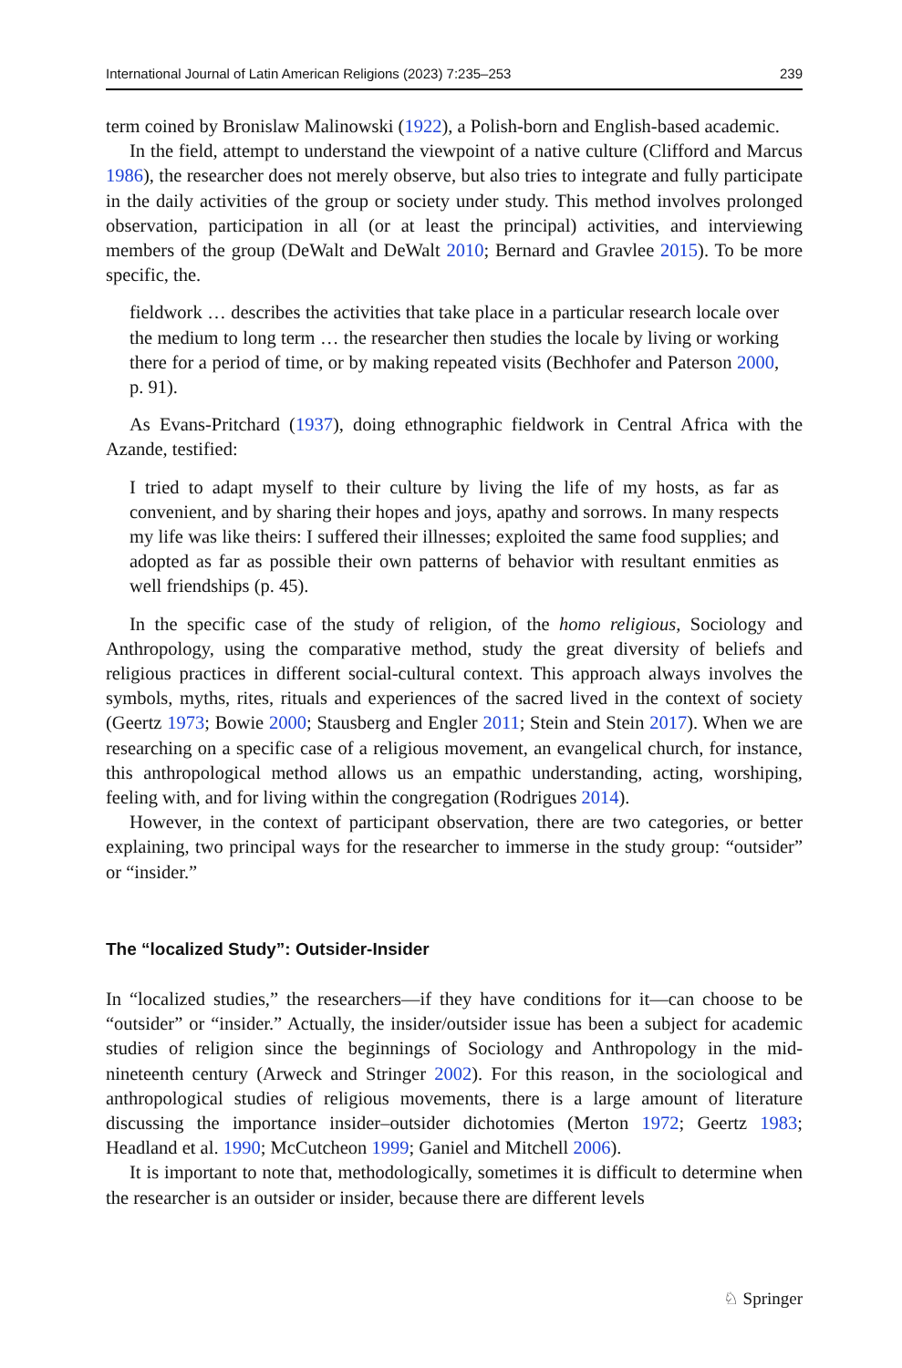International Journal of Latin American Religions (2023) 7:235–253 239
term coined by Bronislaw Malinowski (1922), a Polish-born and English-based academic.
In the field, attempt to understand the viewpoint of a native culture (Clifford and Marcus 1986), the researcher does not merely observe, but also tries to integrate and fully participate in the daily activities of the group or society under study. This method involves prolonged observation, participation in all (or at least the principal) activities, and interviewing members of the group (DeWalt and DeWalt 2010; Bernard and Gravlee 2015). To be more specific, the.
fieldwork … describes the activities that take place in a particular research locale over the medium to long term … the researcher then studies the locale by living or working there for a period of time, or by making repeated visits (Bechhofer and Paterson 2000, p. 91).
As Evans-Pritchard (1937), doing ethnographic fieldwork in Central Africa with the Azande, testified:
I tried to adapt myself to their culture by living the life of my hosts, as far as convenient, and by sharing their hopes and joys, apathy and sorrows. In many respects my life was like theirs: I suffered their illnesses; exploited the same food supplies; and adopted as far as possible their own patterns of behavior with resultant enmities as well friendships (p. 45).
In the specific case of the study of religion, of the homo religious, Sociology and Anthropology, using the comparative method, study the great diversity of beliefs and religious practices in different social-cultural context. This approach always involves the symbols, myths, rites, rituals and experiences of the sacred lived in the context of society (Geertz 1973; Bowie 2000; Stausberg and Engler 2011; Stein and Stein 2017). When we are researching on a specific case of a religious movement, an evangelical church, for instance, this anthropological method allows us an empathic understanding, acting, worshiping, feeling with, and for living within the congregation (Rodrigues 2014).
However, in the context of participant observation, there are two categories, or better explaining, two principal ways for the researcher to immerse in the study group: “outsider” or “insider.”
The “localized Study”: Outsider-Insider
In “localized studies,” the researchers—if they have conditions for it—can choose to be “outsider” or “insider.” Actually, the insider/outsider issue has been a subject for academic studies of religion since the beginnings of Sociology and Anthropology in the mid-nineteenth century (Arweck and Stringer 2002). For this reason, in the sociological and anthropological studies of religious movements, there is a large amount of literature discussing the importance insider–outsider dichotomies (Merton 1972; Geertz 1983; Headland et al. 1990; McCutcheon 1999; Ganiel and Mitchell 2006).
It is important to note that, methodologically, sometimes it is difficult to determine when the researcher is an outsider or insider, because there are different levels
♘ Springer